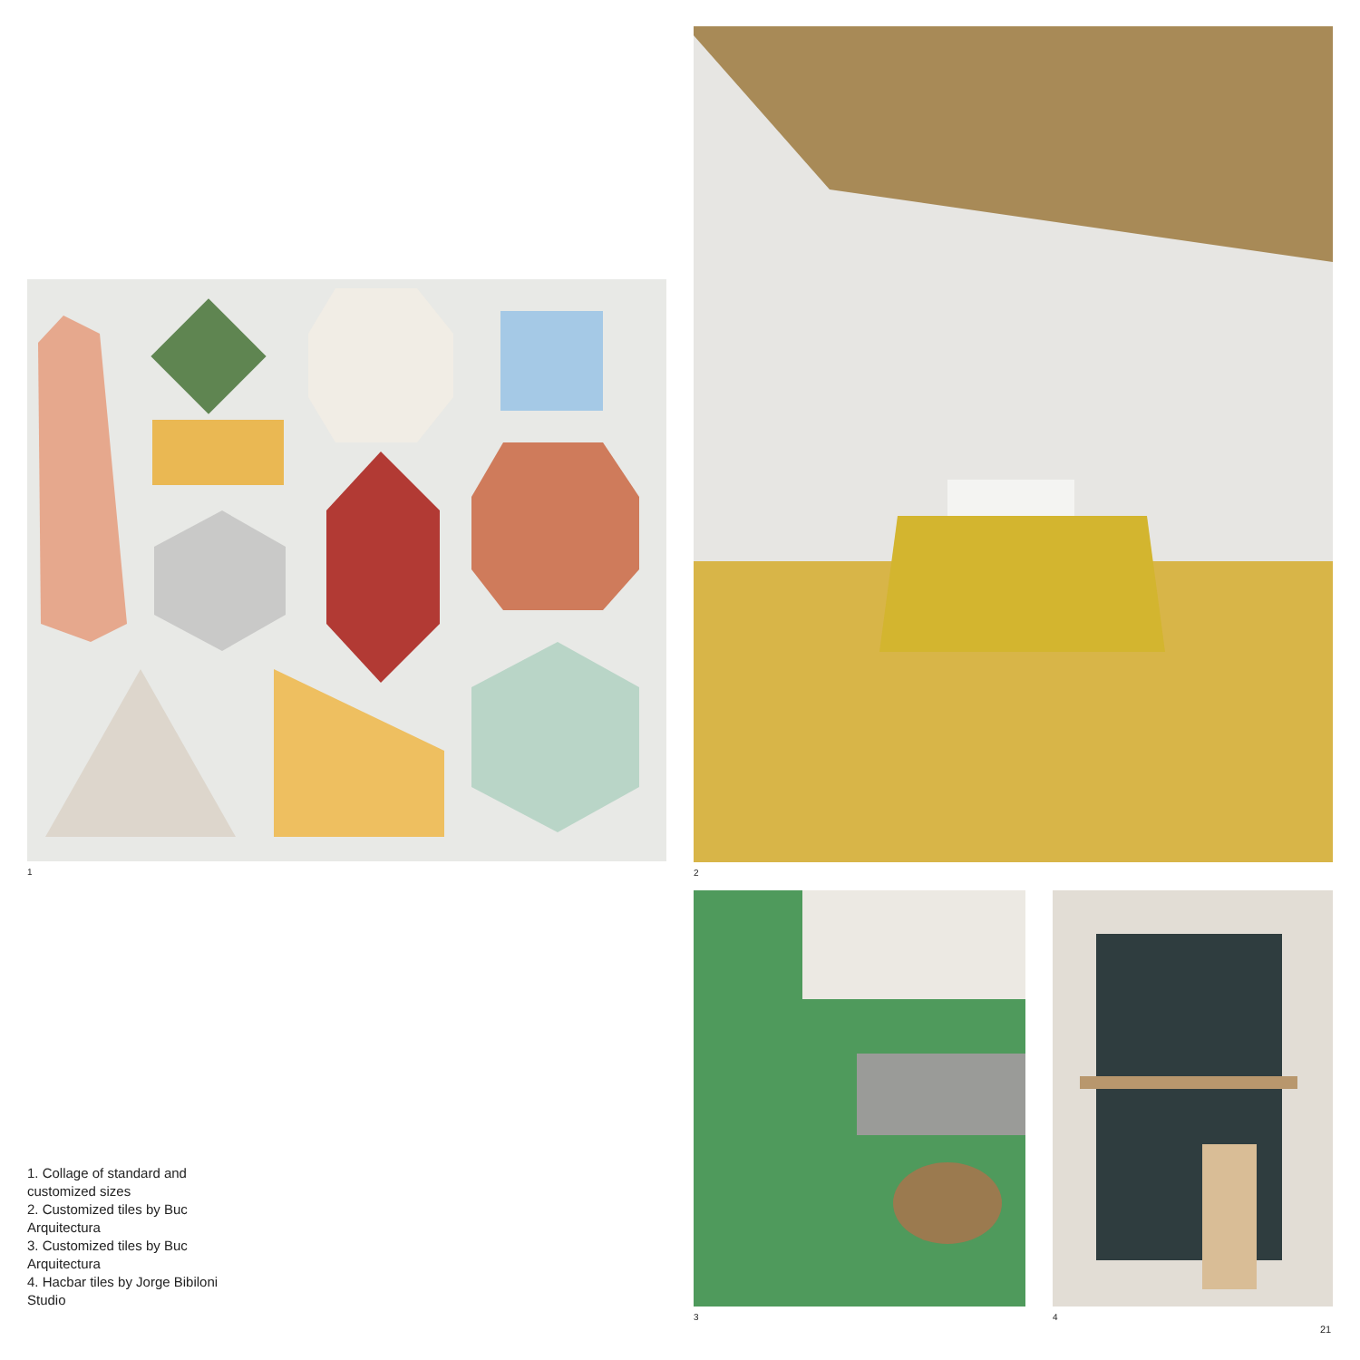1
2
3 4
1. Collage of standard and customized sizes
2. Customized tiles by Buc Arquitectura
3. Customized tiles by Buc Arquitectura
4. Hacbar tiles by Jorge Bibiloni Studio
21